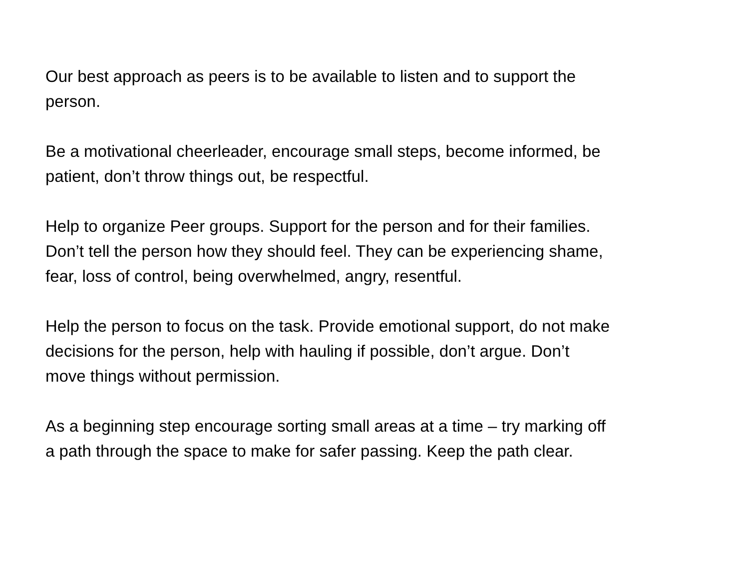Our best approach as peers is to be available to listen and to support the
person.
Be a motivational cheerleader, encourage small steps, become informed, be
patient, don’t throw things out, be respectful.
Help to organize Peer groups. Support for the person and for their families.
Don’t tell the person how they should feel. They can be experiencing shame,
fear, loss of control, being overwhelmed, angry, resentful.
Help the person to focus on the task. Provide emotional support, do not make
decisions for the person, help with hauling if possible, don’t argue. Don’t
move things without permission.
As a beginning step encourage sorting small areas at a time – try marking off
a path through the space to make for safer passing. Keep the path clear.